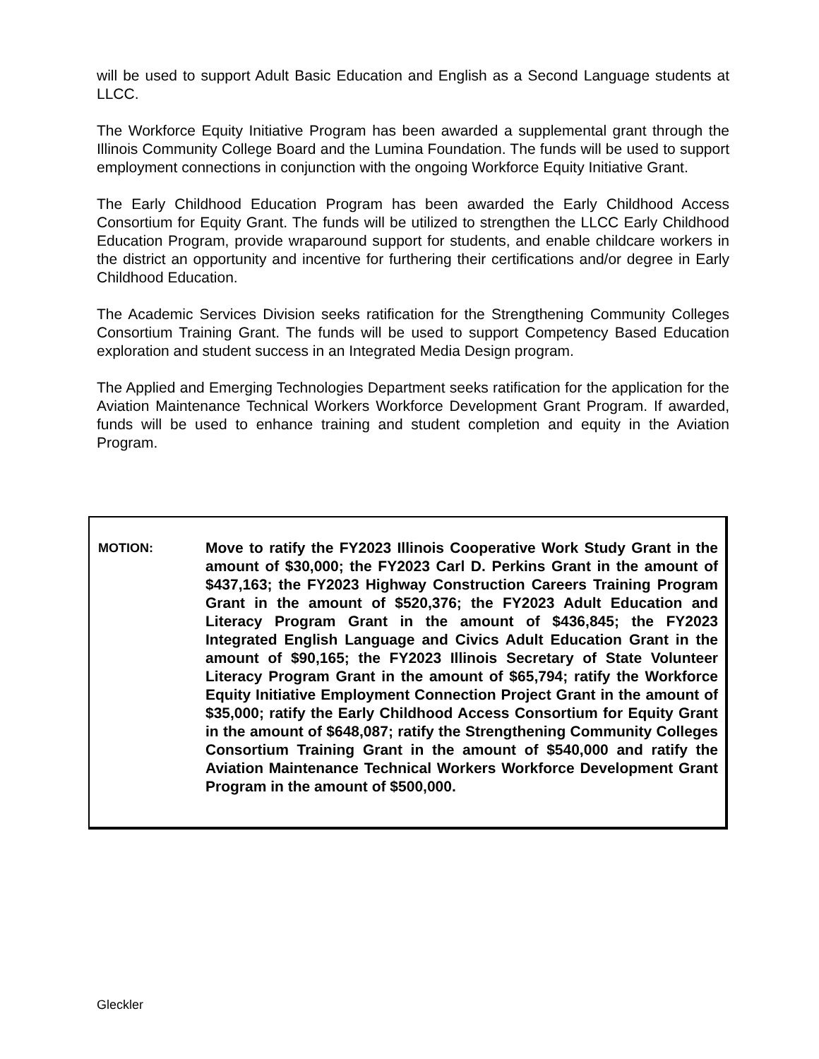will be used to support Adult Basic Education and English as a Second Language students at LLCC.
The Workforce Equity Initiative Program has been awarded a supplemental grant through the Illinois Community College Board and the Lumina Foundation. The funds will be used to support employment connections in conjunction with the ongoing Workforce Equity Initiative Grant.
The Early Childhood Education Program has been awarded the Early Childhood Access Consortium for Equity Grant. The funds will be utilized to strengthen the LLCC Early Childhood Education Program, provide wraparound support for students, and enable childcare workers in the district an opportunity and incentive for furthering their certifications and/or degree in Early Childhood Education.
The Academic Services Division seeks ratification for the Strengthening Community Colleges Consortium Training Grant. The funds will be used to support Competency Based Education exploration and student success in an Integrated Media Design program.
The Applied and Emerging Technologies Department seeks ratification for the application for the Aviation Maintenance Technical Workers Workforce Development Grant Program. If awarded, funds will be used to enhance training and student completion and equity in the Aviation Program.
MOTION:
Move to ratify the FY2023 Illinois Cooperative Work Study Grant in the amount of $30,000; the FY2023 Carl D. Perkins Grant in the amount of $437,163; the FY2023 Highway Construction Careers Training Program Grant in the amount of $520,376; the FY2023 Adult Education and Literacy Program Grant in the amount of $436,845; the FY2023 Integrated English Language and Civics Adult Education Grant in the amount of $90,165; the FY2023 Illinois Secretary of State Volunteer Literacy Program Grant in the amount of $65,794; ratify the Workforce Equity Initiative Employment Connection Project Grant in the amount of $35,000; ratify the Early Childhood Access Consortium for Equity Grant in the amount of $648,087; ratify the Strengthening Community Colleges Consortium Training Grant in the amount of $540,000 and ratify the Aviation Maintenance Technical Workers Workforce Development Grant Program in the amount of $500,000.
Gleckler